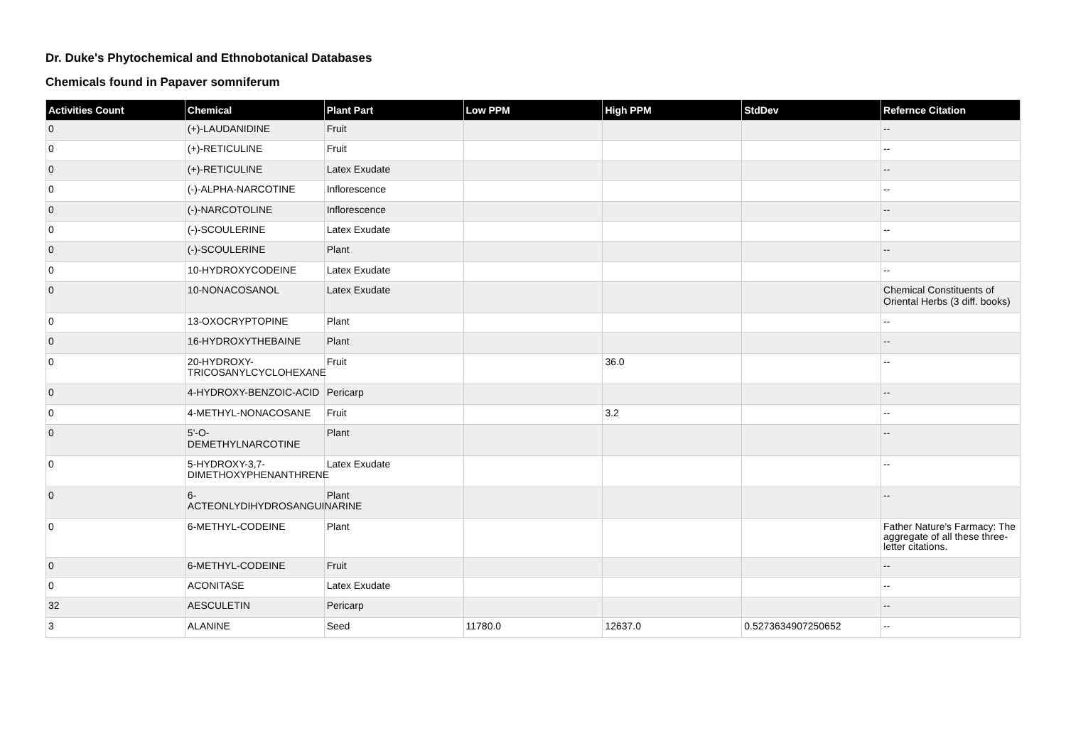Dr. Duke's Phytochemical and Ethnobotanical Databases
Chemicals found in Papaver somniferum
| Activities Count | Chemical | Plant Part | Low PPM | High PPM | StdDev | Refernce Citation |
| --- | --- | --- | --- | --- | --- | --- |
| 0 | (+)-LAUDANIDINE | Fruit | | | | -- |
| 0 | (+)-RETICULINE | Fruit | | | | -- |
| 0 | (+)-RETICULINE | Latex Exudate | | | | -- |
| 0 | (-)-ALPHA-NARCOTINE | Inflorescence | | | | -- |
| 0 | (-)-NARCOTOLINE | Inflorescence | | | | -- |
| 0 | (-)-SCOULERINE | Latex Exudate | | | | -- |
| 0 | (-)-SCOULERINE | Plant | | | | -- |
| 0 | 10-HYDROXYCODEINE | Latex Exudate | | | | -- |
| 0 | 10-NONACOSANOL | Latex Exudate | | | | Chemical Constituents of Oriental Herbs (3 diff. books) |
| 0 | 13-OXOCRYPTOPINE | Plant | | | | -- |
| 0 | 16-HYDROXYTHEBAINE | Plant | | | | -- |
| 0 | 20-HYDROXY-TRICOSANYLCYCLOHEXANE | Fruit | | 36.0 | | -- |
| 0 | 4-HYDROXY-BENZOIC-ACID | Pericarp | | | | -- |
| 0 | 4-METHYL-NONACOSANE | Fruit | | 3.2 | | -- |
| 0 | 5'-O-DEMETHYLNARCOTINE | Plant | | | | -- |
| 0 | 5-HYDROXY-3,7-DIMETHOXYPHENANTHRENE | Latex Exudate | | | | -- |
| 0 | 6-ACTEONLYDIHYDROSANGUINARINE | Plant | | | | -- |
| 0 | 6-METHYL-CODEINE | Plant | | | | Father Nature's Farmacy: The aggregate of all these three-letter citations. |
| 0 | 6-METHYL-CODEINE | Fruit | | | | -- |
| 0 | ACONITASE | Latex Exudate | | | | -- |
| 32 | AESCULETIN | Pericarp | | | | -- |
| 3 | ALANINE | Seed | 11780.0 | 12637.0 | 0.5273634907250652 | -- |